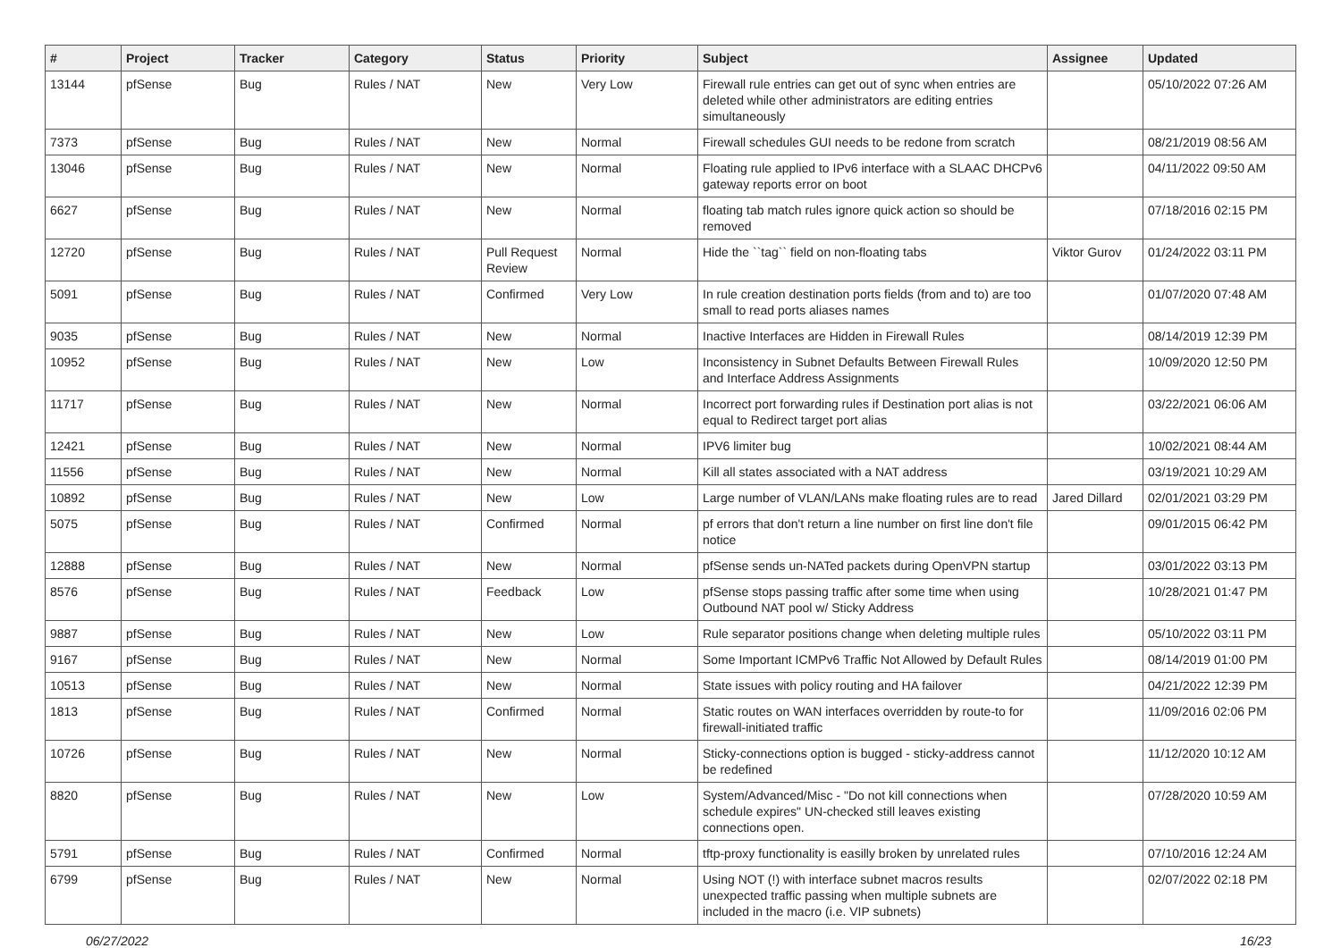| # | Project | Tracker | Category | Status | Priority | Subject | Assignee | Updated |
| --- | --- | --- | --- | --- | --- | --- | --- | --- |
| 13144 | pfSense | Bug | Rules / NAT | New | Very Low | Firewall rule entries can get out of sync when entries are deleted while other administrators are editing entries simultaneously | | 05/10/2022 07:26 AM |
| 7373 | pfSense | Bug | Rules / NAT | New | Normal | Firewall schedules GUI needs to be redone from scratch | | 08/21/2019 08:56 AM |
| 13046 | pfSense | Bug | Rules / NAT | New | Normal | Floating rule applied to IPv6 interface with a SLAAC DHCPv6 gateway reports error on boot | | 04/11/2022 09:50 AM |
| 6627 | pfSense | Bug | Rules / NAT | New | Normal | floating tab match rules ignore quick action so should be removed | | 07/18/2016 02:15 PM |
| 12720 | pfSense | Bug | Rules / NAT | Pull Request Review | Normal | Hide the ``tag`` field on non-floating tabs | Viktor Gurov | 01/24/2022 03:11 PM |
| 5091 | pfSense | Bug | Rules / NAT | Confirmed | Very Low | In rule creation destination ports fields (from and to) are too small to read ports aliases names | | 01/07/2020 07:48 AM |
| 9035 | pfSense | Bug | Rules / NAT | New | Normal | Inactive Interfaces are Hidden in Firewall Rules | | 08/14/2019 12:39 PM |
| 10952 | pfSense | Bug | Rules / NAT | New | Low | Inconsistency in Subnet Defaults Between Firewall Rules and Interface Address Assignments | | 10/09/2020 12:50 PM |
| 11717 | pfSense | Bug | Rules / NAT | New | Normal | Incorrect port forwarding rules if Destination port alias is not equal to Redirect target port alias | | 03/22/2021 06:06 AM |
| 12421 | pfSense | Bug | Rules / NAT | New | Normal | IPV6 limiter bug | | 10/02/2021 08:44 AM |
| 11556 | pfSense | Bug | Rules / NAT | New | Normal | Kill all states associated with a NAT address | | 03/19/2021 10:29 AM |
| 10892 | pfSense | Bug | Rules / NAT | New | Low | Large number of VLAN/LANs make floating rules are to read | Jared Dillard | 02/01/2021 03:29 PM |
| 5075 | pfSense | Bug | Rules / NAT | Confirmed | Normal | pf errors that don't return a line number on first line don't file notice | | 09/01/2015 06:42 PM |
| 12888 | pfSense | Bug | Rules / NAT | New | Normal | pfSense sends un-NATed packets during OpenVPN startup | | 03/01/2022 03:13 PM |
| 8576 | pfSense | Bug | Rules / NAT | Feedback | Low | pfSense stops passing traffic after some time when using Outbound NAT pool w/ Sticky Address | | 10/28/2021 01:47 PM |
| 9887 | pfSense | Bug | Rules / NAT | New | Low | Rule separator positions change when deleting multiple rules | | 05/10/2022 03:11 PM |
| 9167 | pfSense | Bug | Rules / NAT | New | Normal | Some Important ICMPv6 Traffic Not Allowed by Default Rules | | 08/14/2019 01:00 PM |
| 10513 | pfSense | Bug | Rules / NAT | New | Normal | State issues with policy routing and HA failover | | 04/21/2022 12:39 PM |
| 1813 | pfSense | Bug | Rules / NAT | Confirmed | Normal | Static routes on WAN interfaces overridden by route-to for firewall-initiated traffic | | 11/09/2016 02:06 PM |
| 10726 | pfSense | Bug | Rules / NAT | New | Normal | Sticky-connections option is bugged - sticky-address cannot be redefined | | 11/12/2020 10:12 AM |
| 8820 | pfSense | Bug | Rules / NAT | New | Low | System/Advanced/Misc - "Do not kill connections when schedule expires" UN-checked still leaves existing connections open. | | 07/28/2020 10:59 AM |
| 5791 | pfSense | Bug | Rules / NAT | Confirmed | Normal | tftp-proxy functionality is easilly broken by unrelated rules | | 07/10/2016 12:24 AM |
| 6799 | pfSense | Bug | Rules / NAT | New | Normal | Using NOT (!) with interface subnet macros results unexpected traffic passing when multiple subnets are included in the macro (i.e. VIP subnets) | | 02/07/2022 02:18 PM |
06/27/2022 16/23